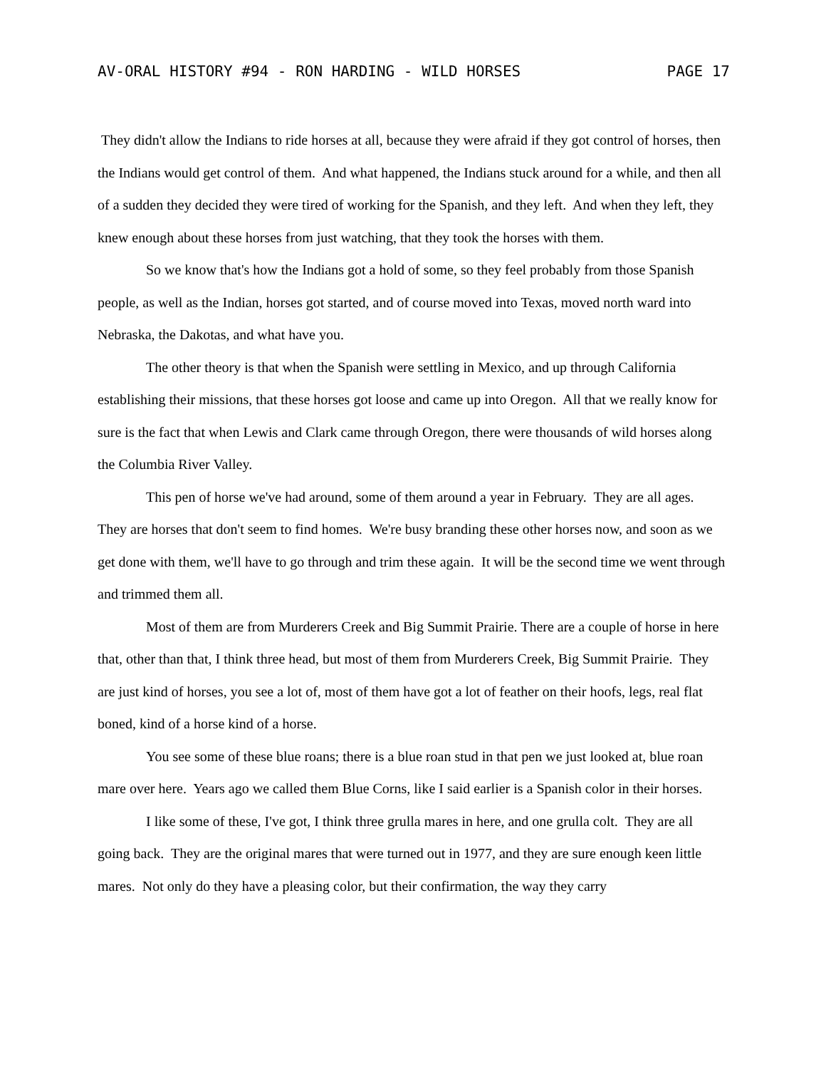AV-ORAL HISTORY #94 - RON HARDING - WILD HORSES PAGE 17
They didn't allow the Indians to ride horses at all, because they were afraid if they got control of horses, then the Indians would get control of them. And what happened, the Indians stuck around for a while, and then all of a sudden they decided they were tired of working for the Spanish, and they left. And when they left, they knew enough about these horses from just watching, that they took the horses with them.
So we know that's how the Indians got a hold of some, so they feel probably from those Spanish people, as well as the Indian, horses got started, and of course moved into Texas, moved north ward into Nebraska, the Dakotas, and what have you.
The other theory is that when the Spanish were settling in Mexico, and up through California establishing their missions, that these horses got loose and came up into Oregon. All that we really know for sure is the fact that when Lewis and Clark came through Oregon, there were thousands of wild horses along the Columbia River Valley.
This pen of horse we've had around, some of them around a year in February. They are all ages. They are horses that don't seem to find homes. We're busy branding these other horses now, and soon as we get done with them, we'll have to go through and trim these again. It will be the second time we went through and trimmed them all.
Most of them are from Murderers Creek and Big Summit Prairie. There are a couple of horse in here that, other than that, I think three head, but most of them from Murderers Creek, Big Summit Prairie. They are just kind of horses, you see a lot of, most of them have got a lot of feather on their hoofs, legs, real flat boned, kind of a horse kind of a horse.
You see some of these blue roans; there is a blue roan stud in that pen we just looked at, blue roan mare over here. Years ago we called them Blue Corns, like I said earlier is a Spanish color in their horses.
I like some of these, I've got, I think three grulla mares in here, and one grulla colt. They are all going back. They are the original mares that were turned out in 1977, and they are sure enough keen little mares. Not only do they have a pleasing color, but their confirmation, the way they carry